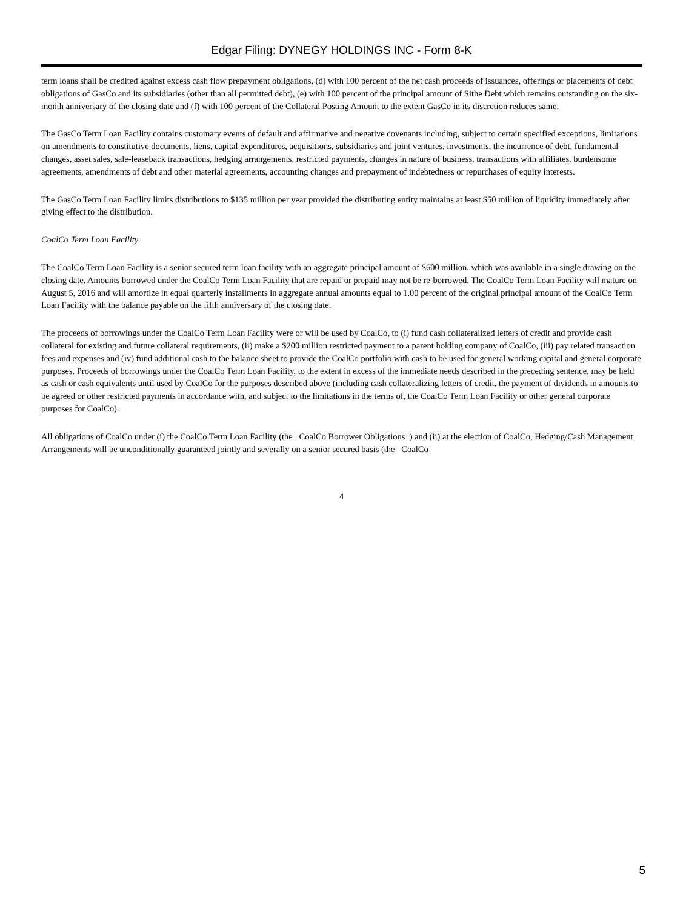Edgar Filing: DYNEGY HOLDINGS INC - Form 8-K
term loans shall be credited against excess cash flow prepayment obligations, (d) with 100 percent of the net cash proceeds of issuances, offerings or placements of debt obligations of GasCo and its subsidiaries (other than all permitted debt), (e) with 100 percent of the principal amount of Sithe Debt which remains outstanding on the six-month anniversary of the closing date and (f) with 100 percent of the Collateral Posting Amount to the extent GasCo in its discretion reduces same.
The GasCo Term Loan Facility contains customary events of default and affirmative and negative covenants including, subject to certain specified exceptions, limitations on amendments to constitutive documents, liens, capital expenditures, acquisitions, subsidiaries and joint ventures, investments, the incurrence of debt, fundamental changes, asset sales, sale-leaseback transactions, hedging arrangements, restricted payments, changes in nature of business, transactions with affiliates, burdensome agreements, amendments of debt and other material agreements, accounting changes and prepayment of indebtedness or repurchases of equity interests.
The GasCo Term Loan Facility limits distributions to $135 million per year provided the distributing entity maintains at least $50 million of liquidity immediately after giving effect to the distribution.
CoalCo Term Loan Facility
The CoalCo Term Loan Facility is a senior secured term loan facility with an aggregate principal amount of $600 million, which was available in a single drawing on the closing date. Amounts borrowed under the CoalCo Term Loan Facility that are repaid or prepaid may not be re-borrowed. The CoalCo Term Loan Facility will mature on August 5, 2016 and will amortize in equal quarterly installments in aggregate annual amounts equal to 1.00 percent of the original principal amount of the CoalCo Term Loan Facility with the balance payable on the fifth anniversary of the closing date.
The proceeds of borrowings under the CoalCo Term Loan Facility were or will be used by CoalCo, to (i) fund cash collateralized letters of credit and provide cash collateral for existing and future collateral requirements, (ii) make a $200 million restricted payment to a parent holding company of CoalCo, (iii) pay related transaction fees and expenses and (iv) fund additional cash to the balance sheet to provide the CoalCo portfolio with cash to be used for general working capital and general corporate purposes. Proceeds of borrowings under the CoalCo Term Loan Facility, to the extent in excess of the immediate needs described in the preceding sentence, may be held as cash or cash equivalents until used by CoalCo for the purposes described above (including cash collateralizing letters of credit, the payment of dividends in amounts to be agreed or other restricted payments in accordance with, and subject to the limitations in the terms of, the CoalCo Term Loan Facility or other general corporate purposes for CoalCo).
All obligations of CoalCo under (i) the CoalCo Term Loan Facility (the CoalCo Borrower Obligations ) and (ii) at the election of CoalCo, Hedging/Cash Management Arrangements will be unconditionally guaranteed jointly and severally on a senior secured basis (the CoalCo
4
5